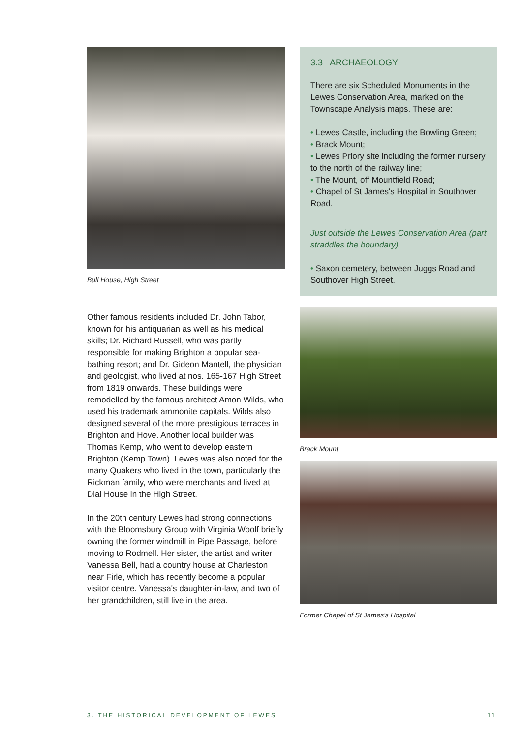Bull House, High Street
Other famous residents included Dr. John Tabor, known for his antiquarian as well as his medical skills; Dr. Richard Russell, who was partly responsible for making Brighton a popular sea-bathing resort; and Dr. Gideon Mantell, the physician and geologist, who lived at nos. 165-167 High Street from 1819 onwards. These buildings were remodelled by the famous architect Amon Wilds, who used his trademark ammonite capitals. Wilds also designed several of the more prestigious terraces in Brighton and Hove. Another local builder was Thomas Kemp, who went to develop eastern Brighton (Kemp Town). Lewes was also noted for the many Quakers who lived in the town, particularly the Rickman family, who were merchants and lived at Dial House in the High Street.
In the 20th century Lewes had strong connections with the Bloomsbury Group with Virginia Woolf briefly owning the former windmill in Pipe Passage, before moving to Rodmell. Her sister, the artist and writer Vanessa Bell, had a country house at Charleston near Firle, which has recently become a popular visitor centre. Vanessa's daughter-in-law, and two of her grandchildren, still live in the area.
3.3 ARCHAEOLOGY
There are six Scheduled Monuments in the Lewes Conservation Area, marked on the Townscape Analysis maps. These are:
• Lewes Castle, including the Bowling Green;
• Brack Mount;
• Lewes Priory site including the former nursery to the north of the railway line;
• The Mount, off Mountfield Road;
• Chapel of St James's Hospital in Southover Road.
Just outside the Lewes Conservation Area (part straddles the boundary)
• Saxon cemetery, between Juggs Road and Southover High Street.
Brack Mount
Former Chapel of St James's Hospital
3. THE HISTORICAL DEVELOPMENT OF LEWES 11